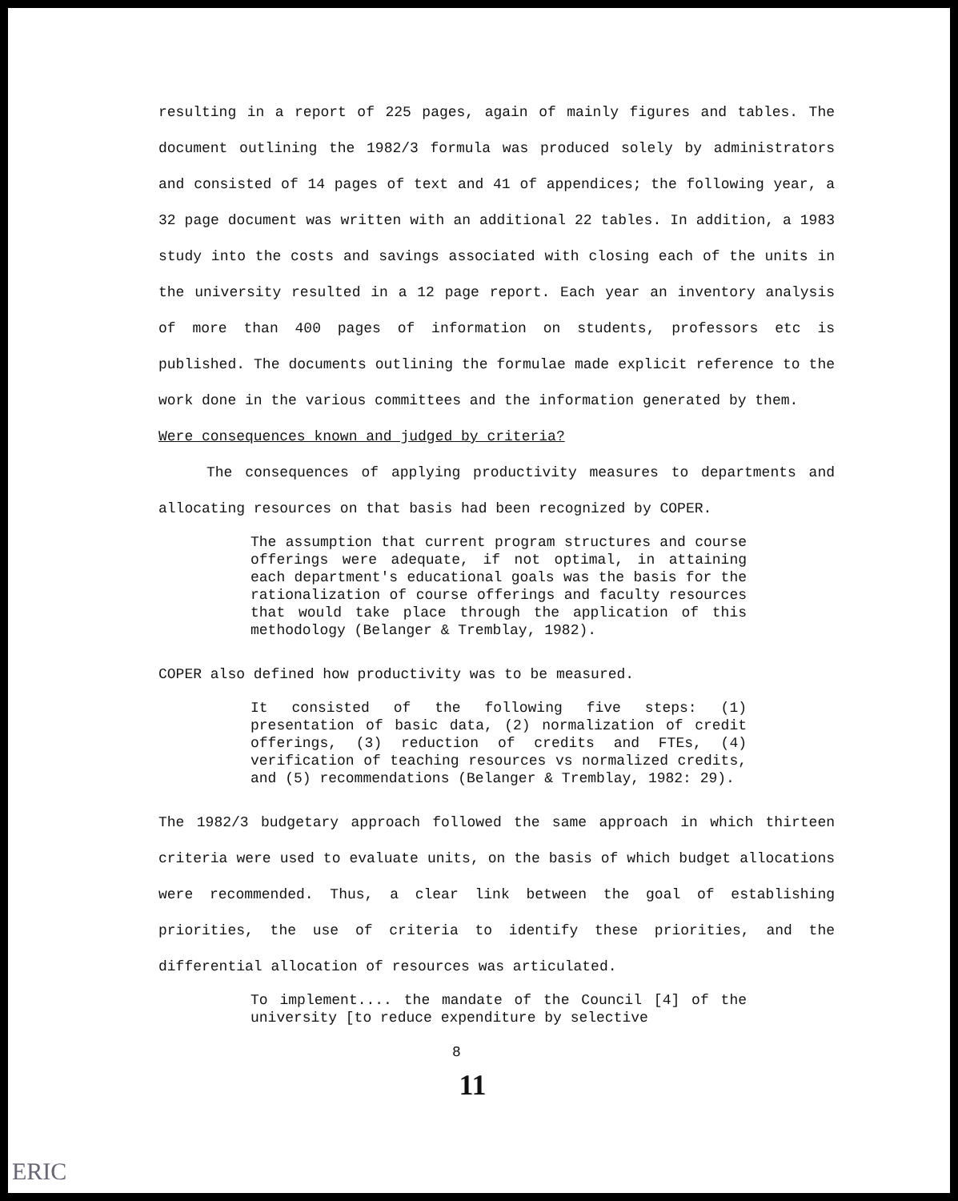resulting in a report of 225 pages, again of mainly figures and tables. The document outlining the 1982/3 formula was produced solely by administrators and consisted of 14 pages of text and 41 of appendices; the following year, a 32 page document was written with an additional 22 tables. In addition, a 1983 study into the costs and savings associated with closing each of the units in the university resulted in a 12 page report. Each year an inventory analysis of more than 400 pages of information on students, professors etc is published. The documents outlining the formulae made explicit reference to the work done in the various committees and the information generated by them.
Were consequences known and judged by criteria?
The consequences of applying productivity measures to departments and allocating resources on that basis had been recognized by COPER.
The assumption that current program structures and course offerings were adequate, if not optimal, in attaining each department's educational goals was the basis for the rationalization of course offerings and faculty resources that would take place through the application of this methodology (Belanger & Tremblay, 1982).
COPER also defined how productivity was to be measured.
It consisted of the following five steps: (1) presentation of basic data, (2) normalization of credit offerings, (3) reduction of credits and FTEs, (4) verification of teaching resources vs normalized credits, and (5) recommendations (Belanger & Tremblay, 1982: 29).
The 1982/3 budgetary approach followed the same approach in which thirteen criteria were used to evaluate units, on the basis of which budget allocations were recommended. Thus, a clear link between the goal of establishing priorities, the use of criteria to identify these priorities, and the differential allocation of resources was articulated.
To implement.... the mandate of the Council [4] of the university [to reduce expenditure by selective
8
11
ERIC